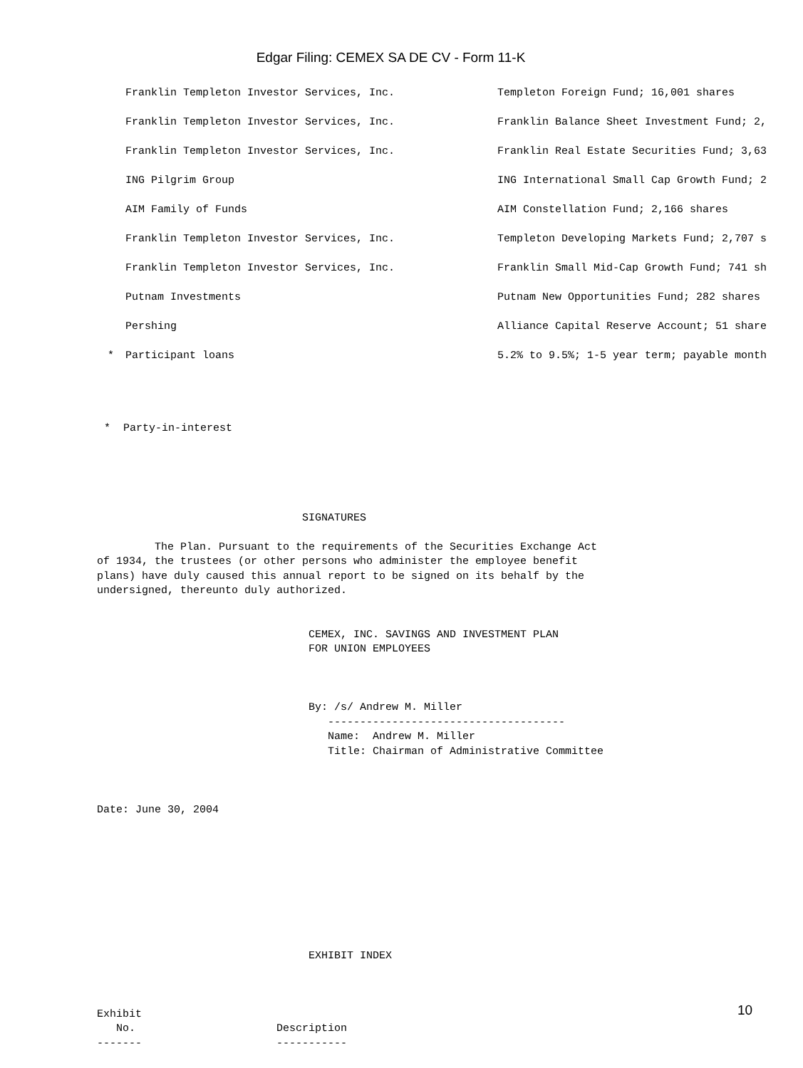Edgar Filing: CEMEX SA DE CV - Form 11-K
| | Franklin Templeton Investor Services, Inc. | Templeton Foreign Fund; 16,001 shares |
| | Franklin Templeton Investor Services, Inc. | Franklin Balance Sheet Investment Fund; 2, |
| | Franklin Templeton Investor Services, Inc. | Franklin Real Estate Securities Fund; 3,63 |
| | ING Pilgrim Group | ING International Small Cap Growth Fund; 2 |
| | AIM Family of Funds | AIM Constellation Fund; 2,166 shares |
| | Franklin Templeton Investor Services, Inc. | Templeton Developing Markets Fund; 2,707 s |
| | Franklin Templeton Investor Services, Inc. | Franklin Small Mid-Cap Growth Fund; 741 sh |
| | Putnam Investments | Putnam New Opportunities Fund; 282 shares |
| | Pershing | Alliance Capital Reserve Account; 51 share |
| * | Participant loans | 5.2% to 9.5%; 1-5 year term; payable month |
*  Party-in-interest
                                SIGNATURES

         The Plan. Pursuant to the requirements of the Securities Exchange Act
of 1934, the trustees (or other persons who administer the employee benefit
plans) have duly caused this annual report to be signed on its behalf by the
undersigned, thereunto duly authorized.


                                 CEMEX, INC. SAVINGS AND INVESTMENT PLAN
                                 FOR UNION EMPLOYEES



                                 By: /s/ Andrew M. Miller
                                    -------------------------------------
                                    Name:  Andrew M. Miller
                                    Title: Chairman of Administrative Committee



Date: June 30, 2004









                                 EXHIBIT INDEX



Exhibit
   No.                      Description
-------                     -----------
10